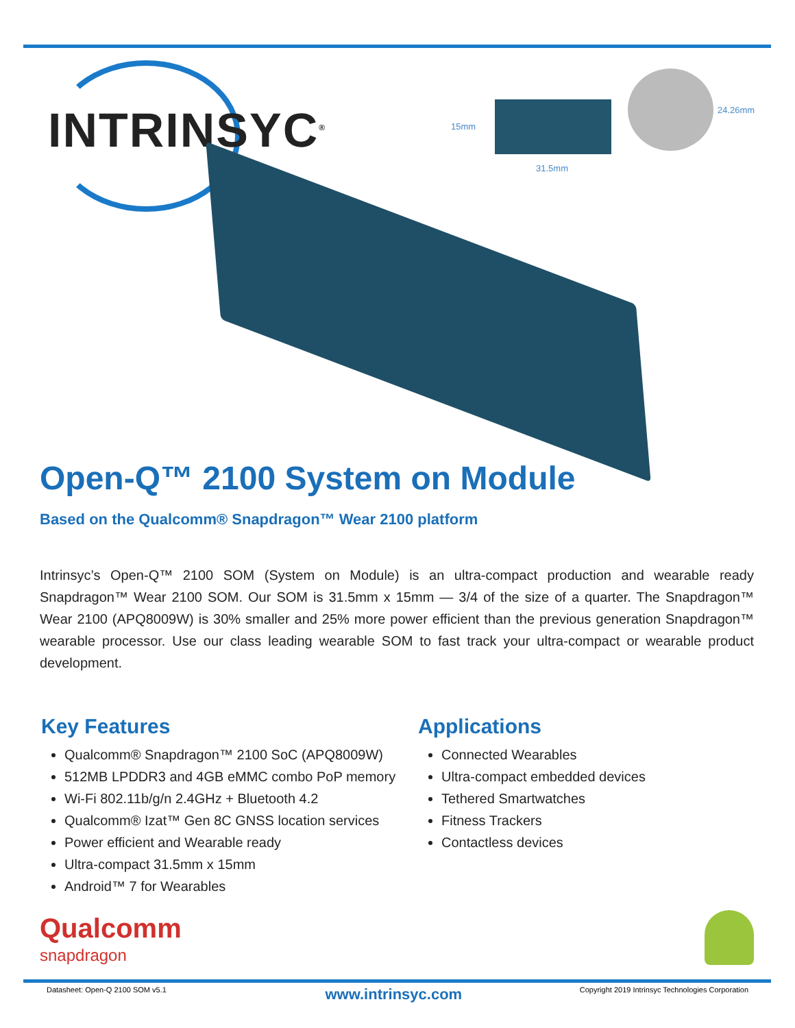INTRINSYC<sup>®</sup> 15mm
31.5mm
24.26mm
Open-Q™ 2100 System on Module
Based on the Qualcomm® Snapdragon™ Wear 2100 platform
Intrinsyc’s Open-Q™ 2100 SOM (System on Module) is an ultra-compact production and wearable ready Snapdragon™ Wear 2100 SOM. Our SOM is 31.5mm x 15mm — 3/4 of the size of a quarter. The Snapdragon™ Wear 2100 (APQ8009W) is 30% smaller and 25% more power efficient than the previous generation Snapdragon™ wearable processor. Use our class leading wearable SOM to fast track your ultra-compact or wearable product development.
Key Features
Qualcomm® Snapdragon™ 2100 SoC (APQ8009W)
512MB LPDDR3 and 4GB eMMC combo PoP memory
Wi-Fi 802.11b/g/n 2.4GHz + Bluetooth 4.2
Qualcomm® Izat™ Gen 8C GNSS location services
Power efficient and Wearable ready
Ultra-compact 31.5mm x 15mm
Android™ 7 for Wearables
Applications
Connected Wearables
Ultra-compact embedded devices
Tethered Smartwatches
Fitness Trackers
Contactless devices
Qualcomm
snapdragon
Datasheet: Open-Q 2100 SOM v5.1 www.intrinsyc.com Copyright 2019 Intrinsyc Technologies Corporation